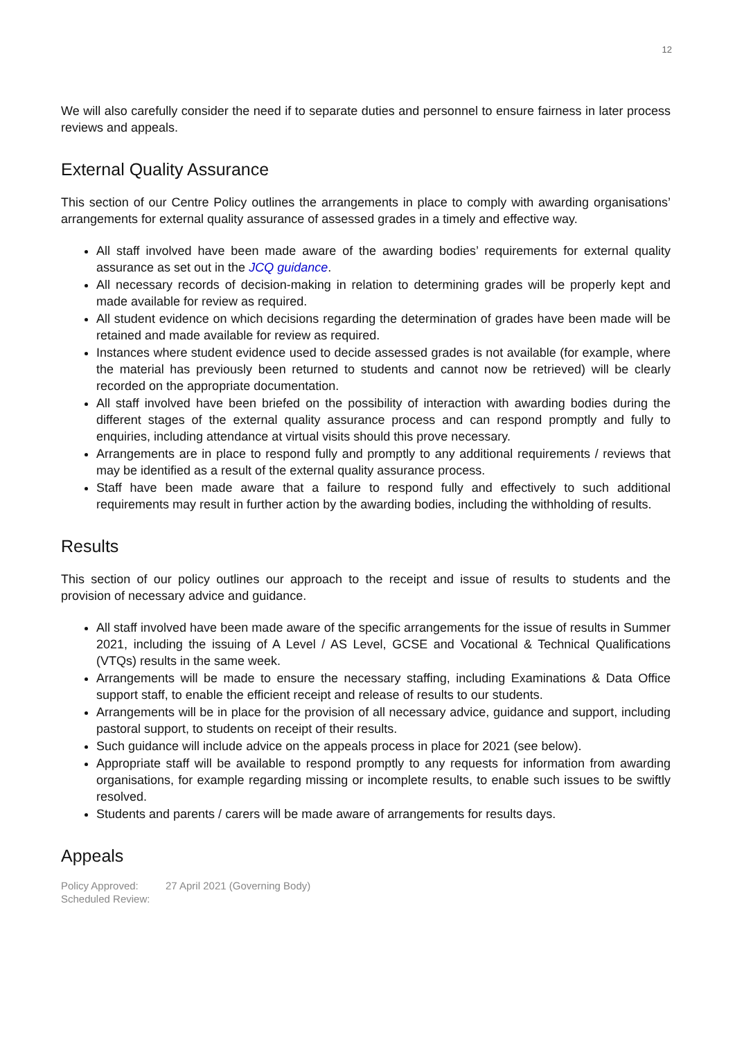12
We will also carefully consider the need if to separate duties and personnel to ensure fairness in later process reviews and appeals.
External Quality Assurance
This section of our Centre Policy outlines the arrangements in place to comply with awarding organisations’ arrangements for external quality assurance of assessed grades in a timely and effective way.
All staff involved have been made aware of the awarding bodies’ requirements for external quality assurance as set out in the JCQ guidance.
All necessary records of decision-making in relation to determining grades will be properly kept and made available for review as required.
All student evidence on which decisions regarding the determination of grades have been made will be retained and made available for review as required.
Instances where student evidence used to decide assessed grades is not available (for example, where the material has previously been returned to students and cannot now be retrieved) will be clearly recorded on the appropriate documentation.
All staff involved have been briefed on the possibility of interaction with awarding bodies during the different stages of the external quality assurance process and can respond promptly and fully to enquiries, including attendance at virtual visits should this prove necessary.
Arrangements are in place to respond fully and promptly to any additional requirements / reviews that may be identified as a result of the external quality assurance process.
Staff have been made aware that a failure to respond fully and effectively to such additional requirements may result in further action by the awarding bodies, including the withholding of results.
Results
This section of our policy outlines our approach to the receipt and issue of results to students and the provision of necessary advice and guidance.
All staff involved have been made aware of the specific arrangements for the issue of results in Summer 2021, including the issuing of A Level / AS Level, GCSE and Vocational & Technical Qualifications (VTQs) results in the same week.
Arrangements will be made to ensure the necessary staffing, including Examinations & Data Office support staff, to enable the efficient receipt and release of results to our students.
Arrangements will be in place for the provision of all necessary advice, guidance and support, including pastoral support, to students on receipt of their results.
Such guidance will include advice on the appeals process in place for 2021 (see below).
Appropriate staff will be available to respond promptly to any requests for information from awarding organisations, for example regarding missing or incomplete results, to enable such issues to be swiftly resolved.
Students and parents / carers will be made aware of arrangements for results days.
Appeals
Policy Approved: 27 April 2021 (Governing Body)
Scheduled Review: